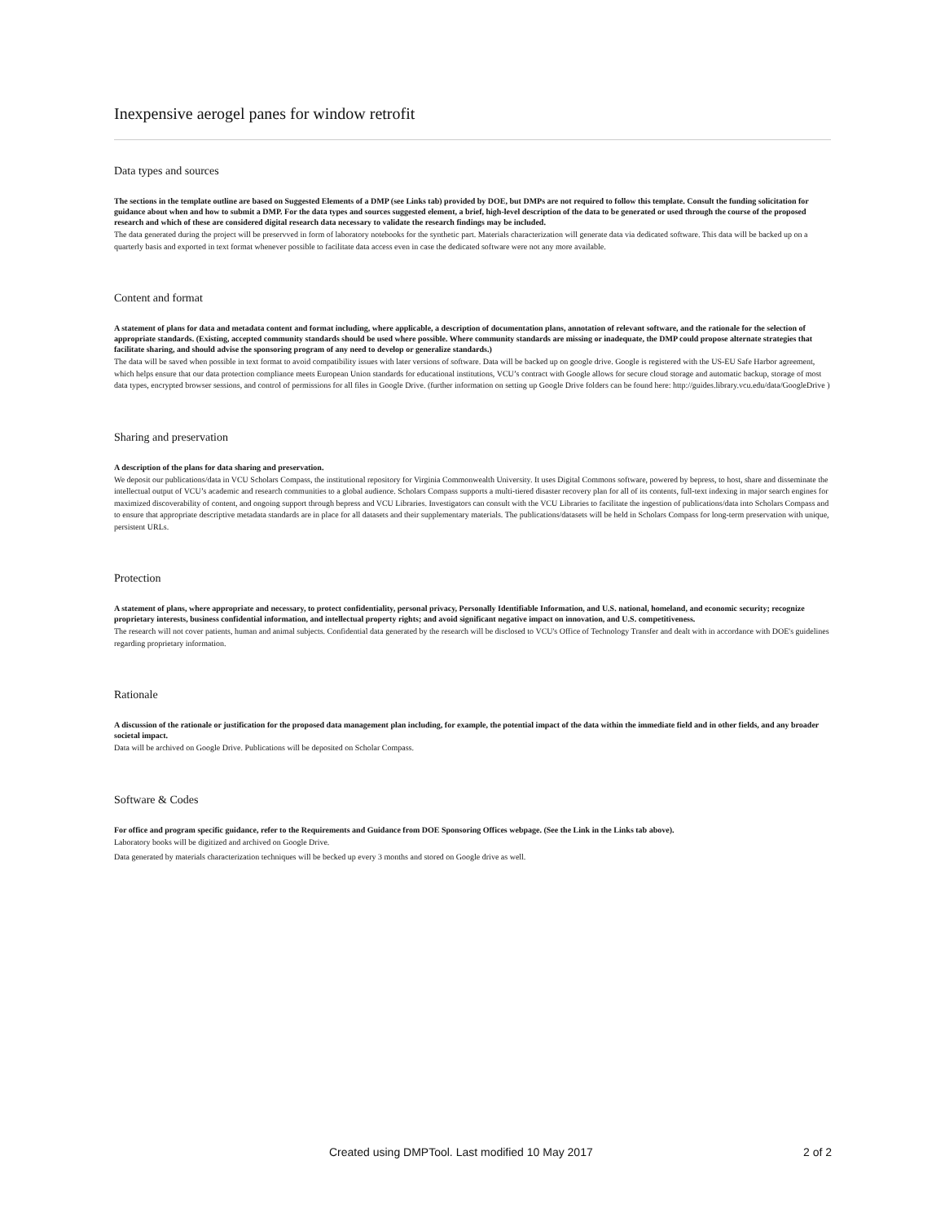Inexpensive aerogel panes for window retrofit
Data types and sources
The sections in the template outline are based on Suggested Elements of a DMP (see Links tab) provided by DOE, but DMPs are not required to follow this template. Consult the funding solicitation for guidance about when and how to submit a DMP. For the data types and sources suggested element, a brief, high-level description of the data to be generated or used through the course of the proposed research and which of these are considered digital research data necessary to validate the research findings may be included.
The data generated during the project will be preservved in form of laboratory notebooks for the synthetic part. Materials characterization will generate data via dedicated software. This data will be backed up on a quarterly basis and exported in text format whenever possible to facilitate data access even in case the dedicated software were not any more available.
Content and format
A statement of plans for data and metadata content and format including, where applicable, a description of documentation plans, annotation of relevant software, and the rationale for the selection of appropriate standards. (Existing, accepted community standards should be used where possible. Where community standards are missing or inadequate, the DMP could propose alternate strategies that facilitate sharing, and should advise the sponsoring program of any need to develop or generalize standards.)
The data will be saved when possible in text format to avoid compatibility issues with later versions of software. Data will be backed up on google drive. Google is registered with the US-EU Safe Harbor agreement, which helps ensure that our data protection compliance meets European Union standards for educational institutions, VCU’s contract with Google allows for secure cloud storage and automatic backup, storage of most data types, encrypted browser sessions, and control of permissions for all files in Google Drive. (further information on setting up Google Drive folders can be found here: http://guides.library.vcu.edu/data/GoogleDrive )
Sharing and preservation
A description of the plans for data sharing and preservation.
We deposit our publications/data in VCU Scholars Compass, the institutional repository for Virginia Commonwealth University. It uses Digital Commons software, powered by bepress, to host, share and disseminate the intellectual output of VCU’s academic and research communities to a global audience. Scholars Compass supports a multi-tiered disaster recovery plan for all of its contents, full-text indexing in major search engines for maximized discoverability of content, and ongoing support through bepress and VCU Libraries. Investigators can consult with the VCU Libraries to facilitate the ingestion of publications/data into Scholars Compass and to ensure that appropriate descriptive metadata standards are in place for all datasets and their supplementary materials. The publications/datasets will be held in Scholars Compass for long-term preservation with unique, persistent URLs.
Protection
A statement of plans, where appropriate and necessary, to protect confidentiality, personal privacy, Personally Identifiable Information, and U.S. national, homeland, and economic security; recognize proprietary interests, business confidential information, and intellectual property rights; and avoid significant negative impact on innovation, and U.S. competitiveness.
The research will not cover patients, human and animal subjects. Confidential data generated by the research will be disclosed to VCU's Office of Technology Transfer and dealt with in accordance with DOE's guidelines regarding proprietary information.
Rationale
A discussion of the rationale or justification for the proposed data management plan including, for example, the potential impact of the data within the immediate field and in other fields, and any broader societal impact.
Data will be archived on Google Drive. Publications will be deposited on Scholar Compass.
Software & Codes
For office and program specific guidance, refer to the Requirements and Guidance from DOE Sponsoring Offices webpage. (See the Link in the Links tab above).
Laboratory books will be digitized and archived on Google Drive.
Data generated by materials characterization techniques will be becked up every 3 months and stored on Google drive as well.
Created using DMPTool. Last modified 10 May 2017 2 of 2